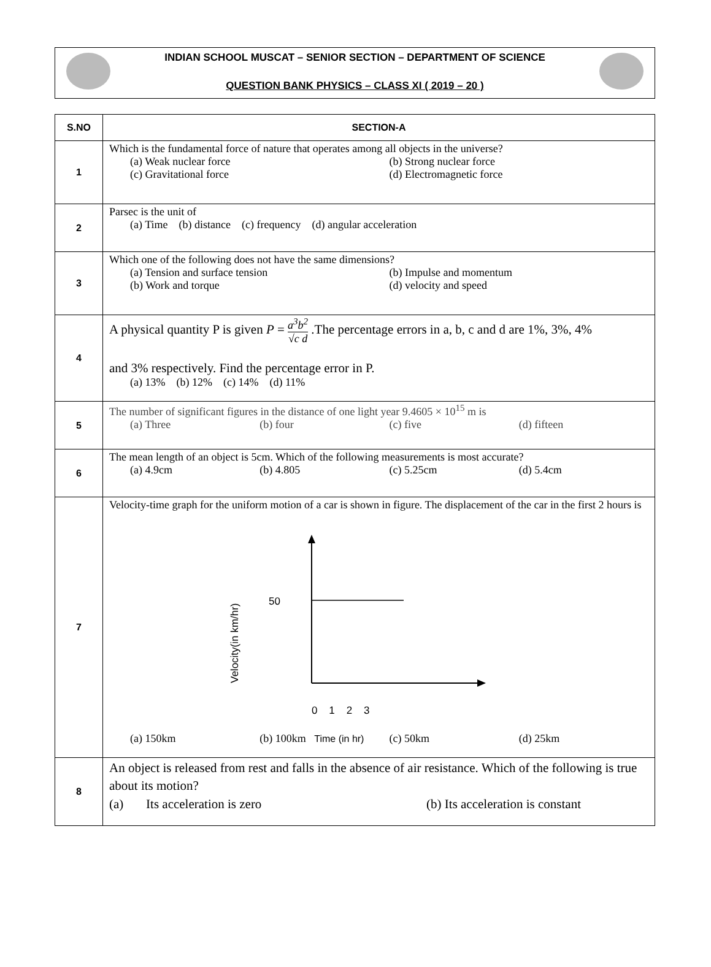INDIAN SCHOOL MUSCAT – SENIOR SECTION – DEPARTMENT OF SCIENCE
QUESTION BANK PHYSICS – CLASS XI ( 2019 – 20 )
| S.NO | SECTION-A |
| --- | --- |
| 1 | Which is the fundamental force of nature that operates among all objects in the universe? (a) Weak nuclear force (b) Strong nuclear force (c) Gravitational force (d) Electromagnetic force |
| 2 | Parsec is the unit of (a) Time (b) distance (c) frequency (d) angular acceleration |
| 3 | Which one of the following does not have the same dimensions? (a) Tension and surface tension (b) Impulse and momentum (b) Work and torque (d) velocity and speed |
| 4 | A physical quantity P is given P = a<sup>3</sup>b<sup>2</sup> √c d .The percentage errors in a, b, c and d are 1%, 3%, 4% and 3% respectively. Find the percentage error in P. (a) 13% (b) 12% (c) 14% (d) 11% |
| 5 | The number of significant figures in the distance of one light year 9.4605 × 10<sup>15</sup> m is (a) Three (b) four (c) five (d) fifteen |
| 6 | The mean length of an object is 5cm. Which of the following measurements is most accurate? (a) 4.9cm (b) 4.805 (c) 5.25cm (d) 5.4cm |
| 7 | Velocity-time graph for the uniform motion of a car is shown in figure. The displacement of the car in the first 2 hours is 50 Velocity(in km/hr) 0 1 2 3 (a) 150km (b) 100km Time (in hr) (c) 50km (d) 25km |
| 8 | An object is released from rest and falls in the absence of air resistance. Which of the following is true about its motion? (a) Its acceleration is zero (b) Its acceleration is constant |